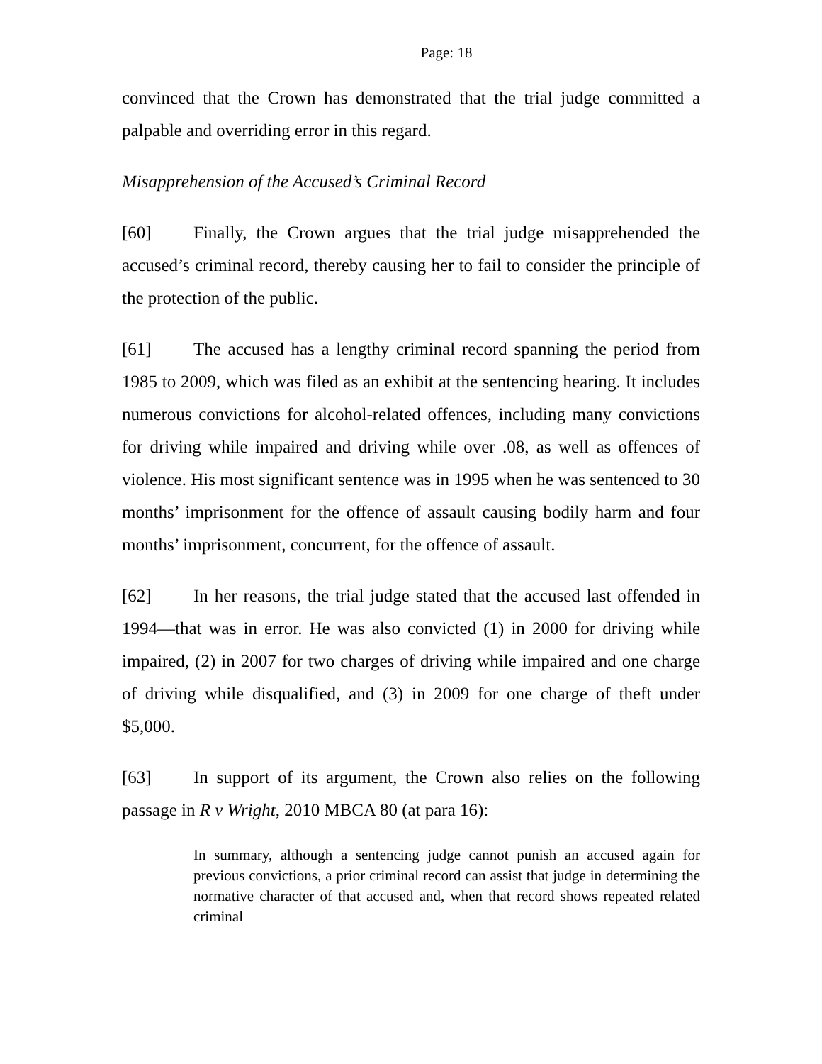Page: 18
convinced that the Crown has demonstrated that the trial judge committed a palpable and overriding error in this regard.
Misapprehension of the Accused’s Criminal Record
[60] Finally, the Crown argues that the trial judge misapprehended the accused’s criminal record, thereby causing her to fail to consider the principle of the protection of the public.
[61] The accused has a lengthy criminal record spanning the period from 1985 to 2009, which was filed as an exhibit at the sentencing hearing. It includes numerous convictions for alcohol-related offences, including many convictions for driving while impaired and driving while over .08, as well as offences of violence. His most significant sentence was in 1995 when he was sentenced to 30 months’ imprisonment for the offence of assault causing bodily harm and four months’ imprisonment, concurrent, for the offence of assault.
[62] In her reasons, the trial judge stated that the accused last offended in 1994—that was in error. He was also convicted (1) in 2000 for driving while impaired, (2) in 2007 for two charges of driving while impaired and one charge of driving while disqualified, and (3) in 2009 for one charge of theft under $5,000.
[63] In support of its argument, the Crown also relies on the following passage in R v Wright, 2010 MBCA 80 (at para 16):
In summary, although a sentencing judge cannot punish an accused again for previous convictions, a prior criminal record can assist that judge in determining the normative character of that accused and, when that record shows repeated related criminal